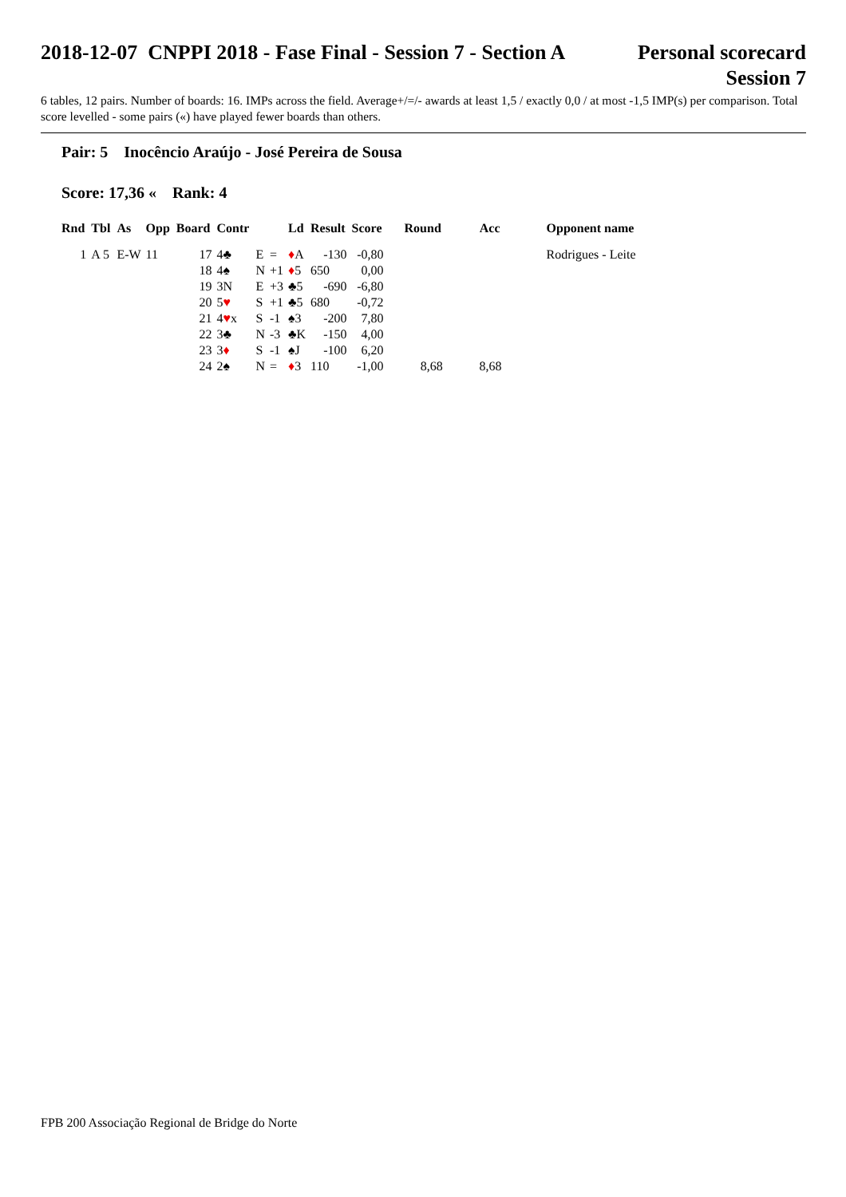2018-12-07 CNPPI 2018 - Fase Final - Session 7 - Section A
Personal scorecard
Session 7
6 tables, 12 pairs. Number of boards: 16. IMPs across the field. Average+/=/- awards at least 1,5 / exactly 0,0 / at most -1,5 IMP(s) per comparison. Total score levelled - some pairs («) have played fewer boards than others.
Pair: 5 Inocêncio Araújo - José Pereira de Sousa
Score: 17,36 « Rank: 4
| Rnd | Tbl | As | Opp | Board | Contr | | | Ld | Result | Score | Round | Acc | Opponent name |
| --- | --- | --- | --- | --- | --- | --- | --- | --- | --- | --- | --- | --- | --- |
| 1 | A 5 | E-W | 11 | 17 | 4♣ | E | = | ♦ A | -130 | -0,80 | | | Rodrigues - Leite |
| | | | | 18 | 4♠ | N | +1 | ♦ 5 | 650 | 0,00 | | | |
| | | | | 19 | 3N | E | +3 | ♣5 | -690 | -6,80 | | | |
| | | | | 20 | 5 ♥ | S | +1 | ♣5 | 680 | -0,72 | | | |
| | | | | 21 | 4 ♥ x | S | -1 | ♠3 | -200 | 7,80 | | | |
| | | | | 22 | 3♣ | N | -3 | ♣K | -150 | 4,00 | | | |
| | | | | 23 | 3 ♦ | S | -1 | ♠J | -100 | 6,20 | | | |
| | | | | 24 | 2♠ | N | = | ♦ 3 | 110 | -1,00 | 8,68 | 8,68 | |
FPB 200 Associação Regional de Bridge do Norte